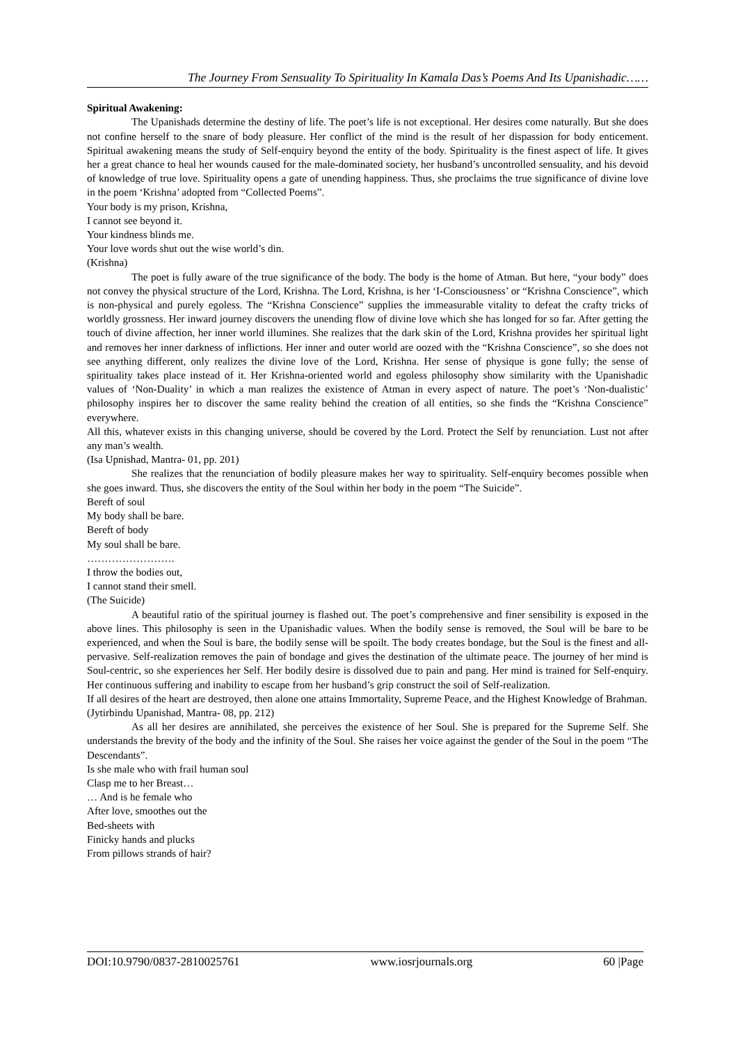The Journey From Sensuality To Spirituality In Kamala Das’s Poems And Its Upanishadic……
Spiritual Awakening:
The Upanishads determine the destiny of life. The poet’s life is not exceptional. Her desires come naturally. But she does not confine herself to the snare of body pleasure. Her conflict of the mind is the result of her dispassion for body enticement. Spiritual awakening means the study of Self-enquiry beyond the entity of the body. Spirituality is the finest aspect of life. It gives her a great chance to heal her wounds caused for the male-dominated society, her husband’s uncontrolled sensuality, and his devoid of knowledge of true love. Spirituality opens a gate of unending happiness. Thus, she proclaims the true significance of divine love in the poem ‘Krishna’ adopted from “Collected Poems”.
Your body is my prison, Krishna,
I cannot see beyond it.
Your kindness blinds me.
Your love words shut out the wise world’s din.
(Krishna)
The poet is fully aware of the true significance of the body. The body is the home of Atman. But here, “your body” does not convey the physical structure of the Lord, Krishna. The Lord, Krishna, is her ‘I-Consciousness’ or “Krishna Conscience”, which is non-physical and purely egoless. The “Krishna Conscience” supplies the immeasurable vitality to defeat the crafty tricks of worldly grossness. Her inward journey discovers the unending flow of divine love which she has longed for so far. After getting the touch of divine affection, her inner world illumines. She realizes that the dark skin of the Lord, Krishna provides her spiritual light and removes her inner darkness of inflictions. Her inner and outer world are oozed with the “Krishna Conscience”, so she does not see anything different, only realizes the divine love of the Lord, Krishna. Her sense of physique is gone fully; the sense of spirituality takes place instead of it. Her Krishna-oriented world and egoless philosophy show similarity with the Upanishadic values of ‘Non-Duality’ in which a man realizes the existence of Atman in every aspect of nature. The poet’s ‘Non-dualistic’ philosophy inspires her to discover the same reality behind the creation of all entities, so she finds the “Krishna Conscience” everywhere.
All this, whatever exists in this changing universe, should be covered by the Lord. Protect the Self by renunciation. Lust not after any man’s wealth.
(Isa Upnishad, Mantra- 01, pp. 201)
She realizes that the renunciation of bodily pleasure makes her way to spirituality. Self-enquiry becomes possible when she goes inward. Thus, she discovers the entity of the Soul within her body in the poem “The Suicide”.
Bereft of soul
My body shall be bare.
Bereft of body
My soul shall be bare.
…………………….
I throw the bodies out,
I cannot stand their smell.
(The Suicide)
A beautiful ratio of the spiritual journey is flashed out. The poet’s comprehensive and finer sensibility is exposed in the above lines. This philosophy is seen in the Upanishadic values. When the bodily sense is removed, the Soul will be bare to be experienced, and when the Soul is bare, the bodily sense will be spoilt. The body creates bondage, but the Soul is the finest and all-pervasive. Self-realization removes the pain of bondage and gives the destination of the ultimate peace. The journey of her mind is Soul-centric, so she experiences her Self. Her bodily desire is dissolved due to pain and pang. Her mind is trained for Self-enquiry. Her continuous suffering and inability to escape from her husband’s grip construct the soil of Self-realization.
If all desires of the heart are destroyed, then alone one attains Immortality, Supreme Peace, and the Highest Knowledge of Brahman.
(Jytirbindu Upanishad, Mantra- 08, pp. 212)
As all her desires are annihilated, she perceives the existence of her Soul. She is prepared for the Supreme Self. She understands the brevity of the body and the infinity of the Soul. She raises her voice against the gender of the Soul in the poem “The Descendants”.
Is she male who with frail human soul
Clasp me to her Breast…
… And is he female who
After love, smoothes out the
Bed-sheets with
Finicky hands and plucks
From pillows strands of hair?
DOI:10.9790/0837-2810025761 www.iosrjournals.org 60 |Page